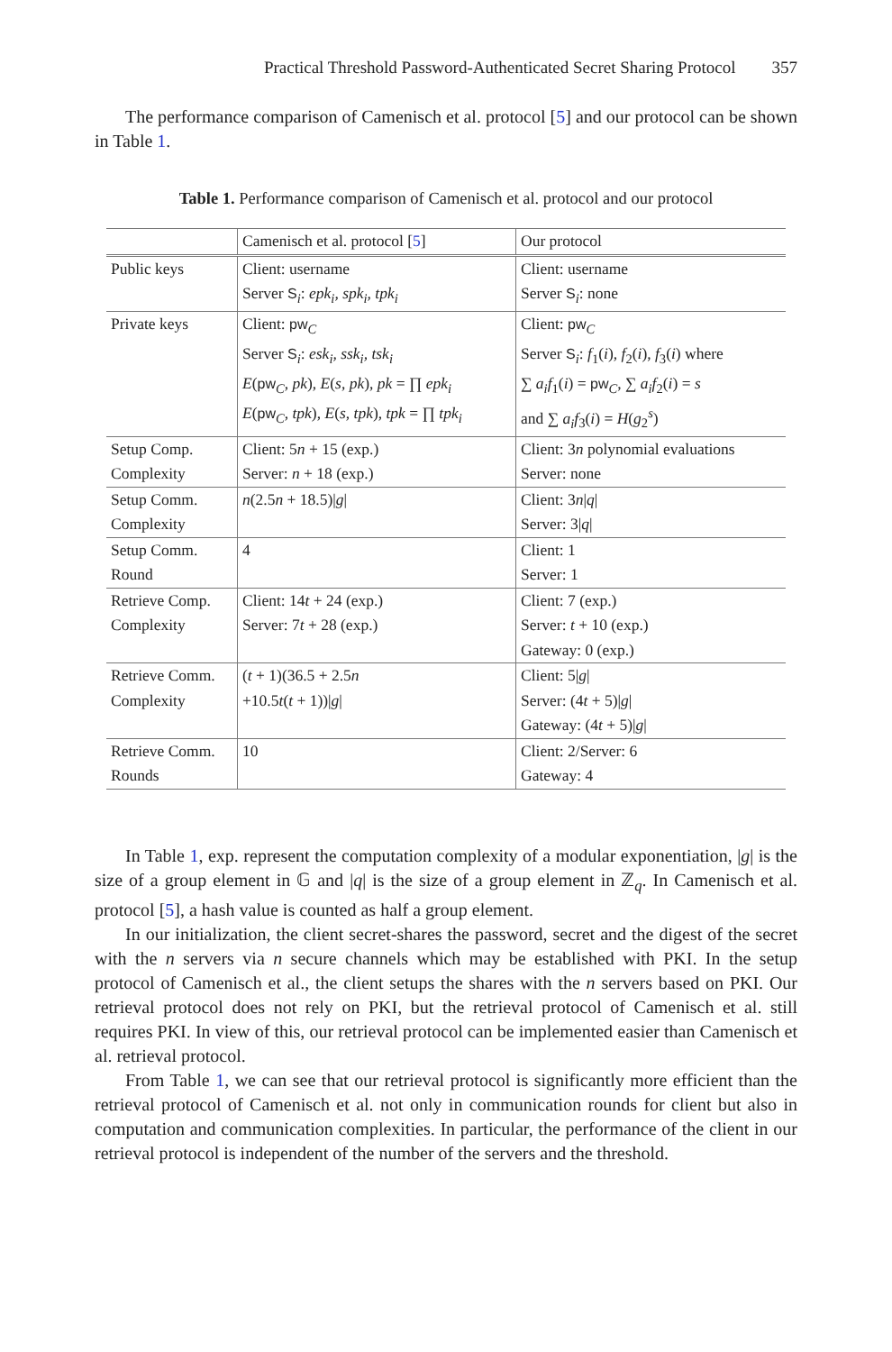Practical Threshold Password-Authenticated Secret Sharing Protocol 357
The performance comparison of Camenisch et al. protocol [5] and our protocol can be shown in Table 1.
Table 1. Performance comparison of Camenisch et al. protocol and our protocol
| | Camenisch et al. protocol [ 5 ] | Our protocol |
| Public keys | Client: username Server S<sub>i</sub>: epk<sub>i</sub>, spk<sub>i</sub>, tpk<sub>i</sub> | Client: username Server S<sub>i</sub>: none |
| Private keys | Client: pw<sub>C</sub> Server S<sub>i</sub>: esk<sub>i</sub>, ssk<sub>i</sub>, tsk<sub>i</sub> E ( pw<sub>C</sub>, pk ), E ( s , pk ), pk = ∏ epk<sub>i</sub> E ( pw<sub>C</sub>, tpk ), E ( s , tpk ), tpk = ∏ tpk<sub>i</sub> | Client: pw<sub>C</sub> Server S<sub>i</sub>: f<sub>1</sub>( i ), f<sub>2</sub>( i ), f<sub>3</sub>( i ) where ∑ a<sub>i</sub>f<sub>1</sub>( i ) = pw<sub>C</sub>, ∑ a<sub>i</sub>f<sub>2</sub>( i ) = s and ∑ a<sub>i</sub>f<sub>3</sub>( i ) = H ( g<sub>2</sub><sup>s</sup>) |
| Setup Comp. Complexity | Client: 5 n + 15 (exp.) Server: n + 18 (exp.) | Client: 3 n polynomial evaluations Server: none |
| Setup Comm. Complexity | n (2.5 n + 18.5)/ g / | Client: 3 n / q / Server: 3/ q / |
| Setup Comm. Round | 4 | Client: 1 Server: 1 |
| Retrieve Comp. Complexity | Client: 14 t + 24 (exp.) Server: 7 t + 28 (exp.) | Client: 7 (exp.) Server: t + 10 (exp.) Gateway: 0 (exp.) |
| Retrieve Comm. Complexity | ( t + 1)(36.5 + 2.5 n +10.5 t ( t + 1))/ g / | Client: 5/ g / Server: (4 t + 5)/ g / Gateway: (4 t + 5)/ g / |
| Retrieve Comm. Rounds | 10 | Client: 2/Server: 6 Gateway: 4 |
In Table 1, exp. represent the computation complexity of a modular exponentiation, |g| is the size of a group element in 𝔾 and |q| is the size of a group element in ℤ<sub>q</sub>. In Camenisch et al. protocol [5], a hash value is counted as half a group element.
In our initialization, the client secret-shares the password, secret and the digest of the secret with the n servers via n secure channels which may be established with PKI. In the setup protocol of Camenisch et al., the client setups the shares with the n servers based on PKI. Our retrieval protocol does not rely on PKI, but the retrieval protocol of Camenisch et al. still requires PKI. In view of this, our retrieval protocol can be implemented easier than Camenisch et al. retrieval protocol.
From Table 1, we can see that our retrieval protocol is significantly more efficient than the retrieval protocol of Camenisch et al. not only in communication rounds for client but also in computation and communication complexities. In particular, the performance of the client in our retrieval protocol is independent of the number of the servers and the threshold.